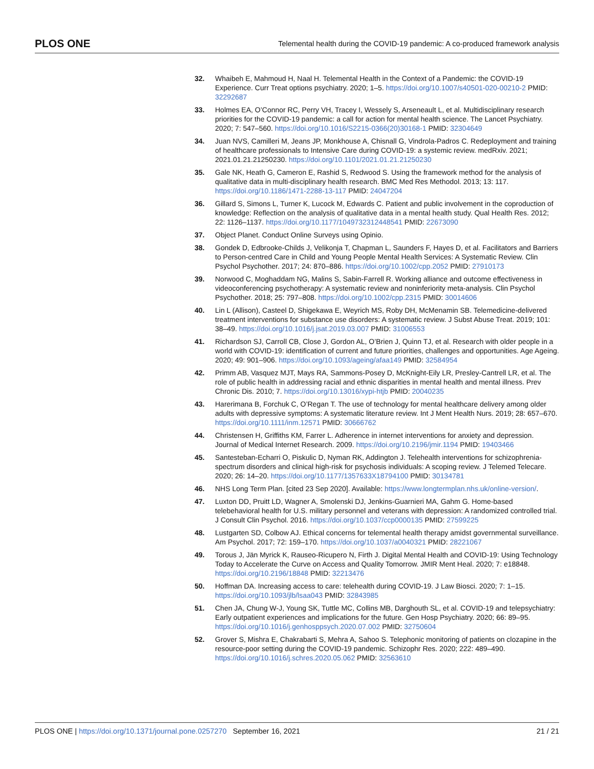PLOS ONE Telemental health during the COVID-19 pandemic: A co-produced framework analysis
32. Whaibeh E, Mahmoud H, Naal H. Telemental Health in the Context of a Pandemic: the COVID-19 Experience. Curr Treat options psychiatry. 2020; 1–5. https://doi.org/10.1007/s40501-020-00210-2 PMID: 32292687
33. Holmes EA, O’Connor RC, Perry VH, Tracey I, Wessely S, Arseneault L, et al. Multidisciplinary research priorities for the COVID-19 pandemic: a call for action for mental health science. The Lancet Psychiatry. 2020; 7: 547–560. https://doi.org/10.1016/S2215-0366(20)30168-1 PMID: 32304649
34. Juan NVS, Camilleri M, Jeans JP, Monkhouse A, Chisnall G, Vindrola-Padros C. Redeployment and training of healthcare professionals to Intensive Care during COVID-19: a systemic review. medRxiv. 2021; 2021.01.21.21250230. https://doi.org/10.1101/2021.01.21.21250230
35. Gale NK, Heath G, Cameron E, Rashid S, Redwood S. Using the framework method for the analysis of qualitative data in multi-disciplinary health research. BMC Med Res Methodol. 2013; 13: 117. https://doi.org/10.1186/1471-2288-13-117 PMID: 24047204
36. Gillard S, Simons L, Turner K, Lucock M, Edwards C. Patient and public involvement in the coproduction of knowledge: Reflection on the analysis of qualitative data in a mental health study. Qual Health Res. 2012; 22: 1126–1137. https://doi.org/10.1177/1049732312448541 PMID: 22673090
37. Object Planet. Conduct Online Surveys using Opinio.
38. Gondek D, Edbrooke-Childs J, Velikonja T, Chapman L, Saunders F, Hayes D, et al. Facilitators and Barriers to Person-centred Care in Child and Young People Mental Health Services: A Systematic Review. Clin Psychol Psychother. 2017; 24: 870–886. https://doi.org/10.1002/cpp.2052 PMID: 27910173
39. Norwood C, Moghaddam NG, Malins S, Sabin-Farrell R. Working alliance and outcome effectiveness in videoconferencing psychotherapy: A systematic review and noninferiority meta-analysis. Clin Psychol Psychother. 2018; 25: 797–808. https://doi.org/10.1002/cpp.2315 PMID: 30014606
40. Lin L (Allison), Casteel D, Shigekawa E, Weyrich MS, Roby DH, McMenamin SB. Telemedicine-delivered treatment interventions for substance use disorders: A systematic review. J Subst Abuse Treat. 2019; 101: 38–49. https://doi.org/10.1016/j.jsat.2019.03.007 PMID: 31006553
41. Richardson SJ, Carroll CB, Close J, Gordon AL, O’Brien J, Quinn TJ, et al. Research with older people in a world with COVID-19: identification of current and future priorities, challenges and opportunities. Age Ageing. 2020; 49: 901–906. https://doi.org/10.1093/ageing/afaa149 PMID: 32584954
42. Primm AB, Vasquez MJT, Mays RA, Sammons-Posey D, McKnight-Eily LR, Presley-Cantrell LR, et al. The role of public health in addressing racial and ethnic disparities in mental health and mental illness. Prev Chronic Dis. 2010; 7. https://doi.org/10.13016/xypi-htjb PMID: 20040235
43. Harerimana B, Forchuk C, O’Regan T. The use of technology for mental healthcare delivery among older adults with depressive symptoms: A systematic literature review. Int J Ment Health Nurs. 2019; 28: 657–670. https://doi.org/10.1111/inm.12571 PMID: 30666762
44. Christensen H, Griffiths KM, Farrer L. Adherence in internet interventions for anxiety and depression. Journal of Medical Internet Research. 2009. https://doi.org/10.2196/jmir.1194 PMID: 19403466
45. Santesteban-Echarri O, Piskulic D, Nyman RK, Addington J. Telehealth interventions for schizophrenia-spectrum disorders and clinical high-risk for psychosis individuals: A scoping review. J Telemed Telecare. 2020; 26: 14–20. https://doi.org/10.1177/1357633X18794100 PMID: 30134781
46. NHS Long Term Plan. [cited 23 Sep 2020]. Available: https://www.longtermplan.nhs.uk/online-version/.
47. Luxton DD, Pruitt LD, Wagner A, Smolenski DJ, Jenkins-Guarnieri MA, Gahm G. Home-based telebehavioral health for U.S. military personnel and veterans with depression: A randomized controlled trial. J Consult Clin Psychol. 2016. https://doi.org/10.1037/ccp0000135 PMID: 27599225
48. Lustgarten SD, Colbow AJ. Ethical concerns for telemental health therapy amidst governmental surveillance. Am Psychol. 2017; 72: 159–170. https://doi.org/10.1037/a0040321 PMID: 28221067
49. Torous J, Jän Myrick K, Rauseo-Ricupero N, Firth J. Digital Mental Health and COVID-19: Using Technology Today to Accelerate the Curve on Access and Quality Tomorrow. JMIR Ment Heal. 2020; 7: e18848. https://doi.org/10.2196/18848 PMID: 32213476
50. Hoffman DA. Increasing access to care: telehealth during COVID-19. J Law Biosci. 2020; 7: 1–15. https://doi.org/10.1093/jlb/lsaa043 PMID: 32843985
51. Chen JA, Chung W-J, Young SK, Tuttle MC, Collins MB, Darghouth SL, et al. COVID-19 and telepsychiatry: Early outpatient experiences and implications for the future. Gen Hosp Psychiatry. 2020; 66: 89–95. https://doi.org/10.1016/j.genhosppsych.2020.07.002 PMID: 32750604
52. Grover S, Mishra E, Chakrabarti S, Mehra A, Sahoo S. Telephonic monitoring of patients on clozapine in the resource-poor setting during the COVID-19 pandemic. Schizophr Res. 2020; 222: 489–490. https://doi.org/10.1016/j.schres.2020.05.062 PMID: 32563610
PLOS ONE | https://doi.org/10.1371/journal.pone.0257270 September 16, 2021 21 / 21